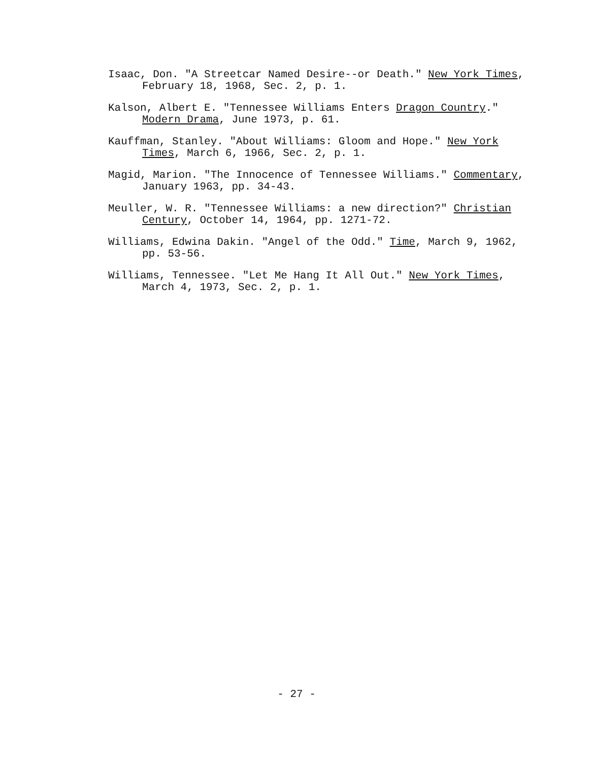Isaac, Don. "A Streetcar Named Desire--or Death." New York Times, February 18, 1968, Sec. 2, p. 1.
Kalson, Albert E. "Tennessee Williams Enters Dragon Country." Modern Drama, June 1973, p. 61.
Kauffman, Stanley. "About Williams: Gloom and Hope." New York Times, March 6, 1966, Sec. 2, p. 1.
Magid, Marion. "The Innocence of Tennessee Williams." Commentary, January 1963, pp. 34-43.
Meuller, W. R. "Tennessee Williams: a new direction?" Christian Century, October 14, 1964, pp. 1271-72.
Williams, Edwina Dakin. "Angel of the Odd." Time, March 9, 1962, pp. 53-56.
Williams, Tennessee. "Let Me Hang It All Out." New York Times, March 4, 1973, Sec. 2, p. 1.
- 27 -